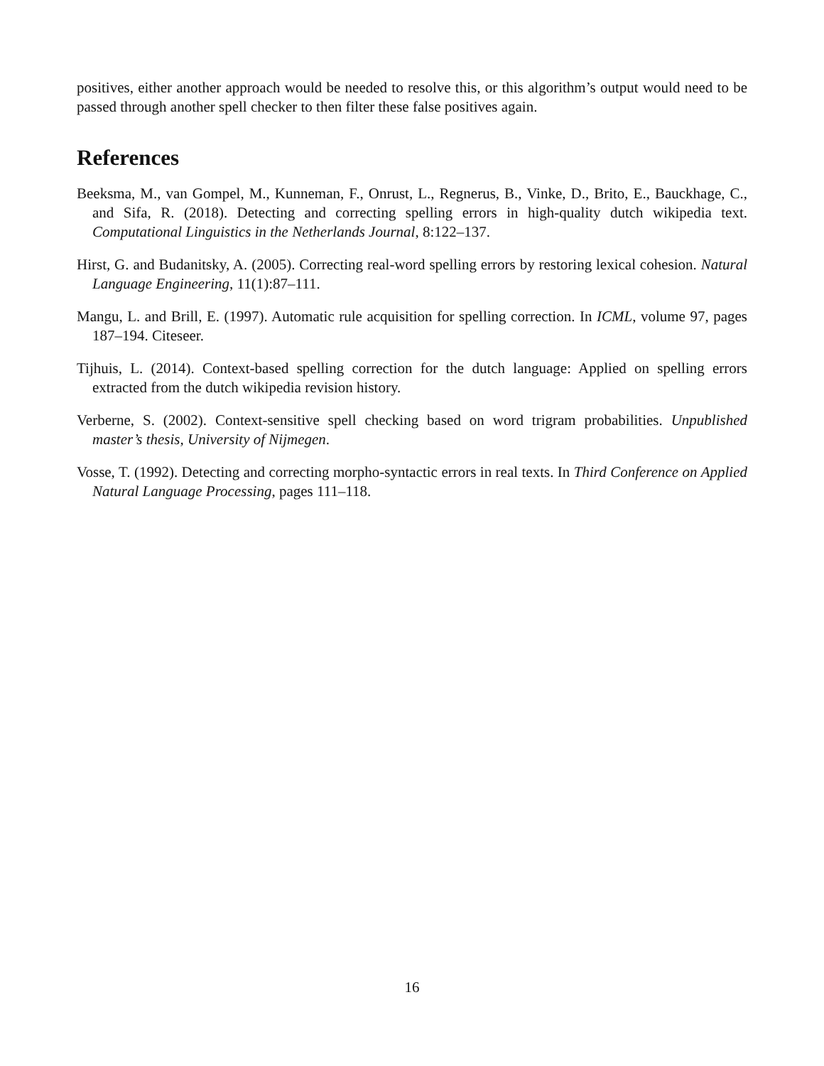positives, either another approach would be needed to resolve this, or this algorithm’s output would need to be passed through another spell checker to then filter these false positives again.
References
Beeksma, M., van Gompel, M., Kunneman, F., Onrust, L., Regnerus, B., Vinke, D., Brito, E., Bauckhage, C., and Sifa, R. (2018). Detecting and correcting spelling errors in high-quality dutch wikipedia text. Computational Linguistics in the Netherlands Journal, 8:122–137.
Hirst, G. and Budanitsky, A. (2005). Correcting real-word spelling errors by restoring lexical cohesion. Natural Language Engineering, 11(1):87–111.
Mangu, L. and Brill, E. (1997). Automatic rule acquisition for spelling correction. In ICML, volume 97, pages 187–194. Citeseer.
Tijhuis, L. (2014). Context-based spelling correction for the dutch language: Applied on spelling errors extracted from the dutch wikipedia revision history.
Verberne, S. (2002). Context-sensitive spell checking based on word trigram probabilities. Unpublished master’s thesis, University of Nijmegen.
Vosse, T. (1992). Detecting and correcting morpho-syntactic errors in real texts. In Third Conference on Applied Natural Language Processing, pages 111–118.
16